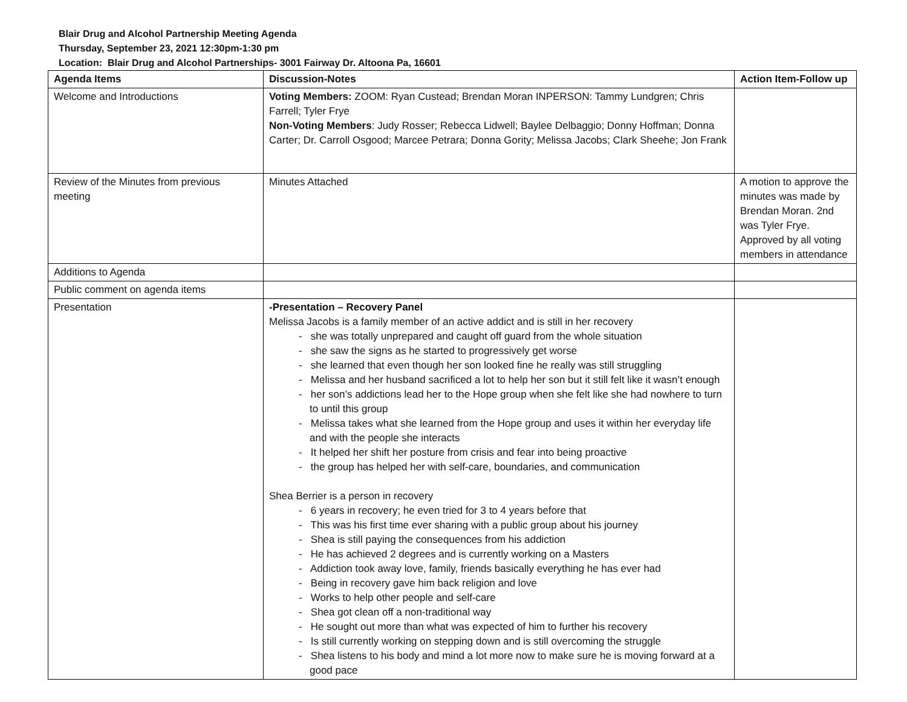Blair Drug and Alcohol Partnership Meeting Agenda
Thursday, September 23, 2021 12:30pm-1:30 pm
Location: Blair Drug and Alcohol Partnerships- 3001 Fairway Dr. Altoona Pa, 16601
| Agenda Items | Discussion-Notes | Action Item-Follow up |
| --- | --- | --- |
| Welcome and Introductions | Voting Members: ZOOM: Ryan Custead; Brendan Moran INPERSON: Tammy Lundgren; Chris Farrell; Tyler Frye Non-Voting Members : Judy Rosser; Rebecca Lidwell; Baylee Delbaggio; Donny Hoffman; Donna Carter; Dr. Carroll Osgood; Marcee Petrara; Donna Gority; Melissa Jacobs; Clark Sheehe; Jon Frank | |
| Review of the Minutes from previous meeting | Minutes Attached | A motion to approve the minutes was made by Brendan Moran. 2nd was Tyler Frye. Approved by all voting members in attendance |
| Additions to Agenda | | |
| Public comment on agenda items | | |
| Presentation | -Presentation – Recovery Panel Melissa Jacobs is a family member of an active addict and is still in her recovery - she was totally unprepared and caught off guard from the whole situation - she saw the signs as he started to progressively get worse - she learned that even though her son looked fine he really was still struggling - Melissa and her husband sacrificed a lot to help her son but it still felt like it wasn’t enough - her son’s addictions lead her to the Hope group when she felt like she had nowhere to turn to until this group - Melissa takes what she learned from the Hope group and uses it within her everyday life and with the people she interacts - It helped her shift her posture from crisis and fear into being proactive - the group has helped her with self-care, boundaries, and communication Shea Berrier is a person in recovery - 6 years in recovery; he even tried for 3 to 4 years before that - This was his first time ever sharing with a public group about his journey - Shea is still paying the consequences from his addiction - He has achieved 2 degrees and is currently working on a Masters - Addiction took away love, family, friends basically everything he has ever had - Being in recovery gave him back religion and love - Works to help other people and self-care - Shea got clean off a non-traditional way - He sought out more than what was expected of him to further his recovery - Is still currently working on stepping down and is still overcoming the struggle - Shea listens to his body and mind a lot more now to make sure he is moving forward at a good pace | |